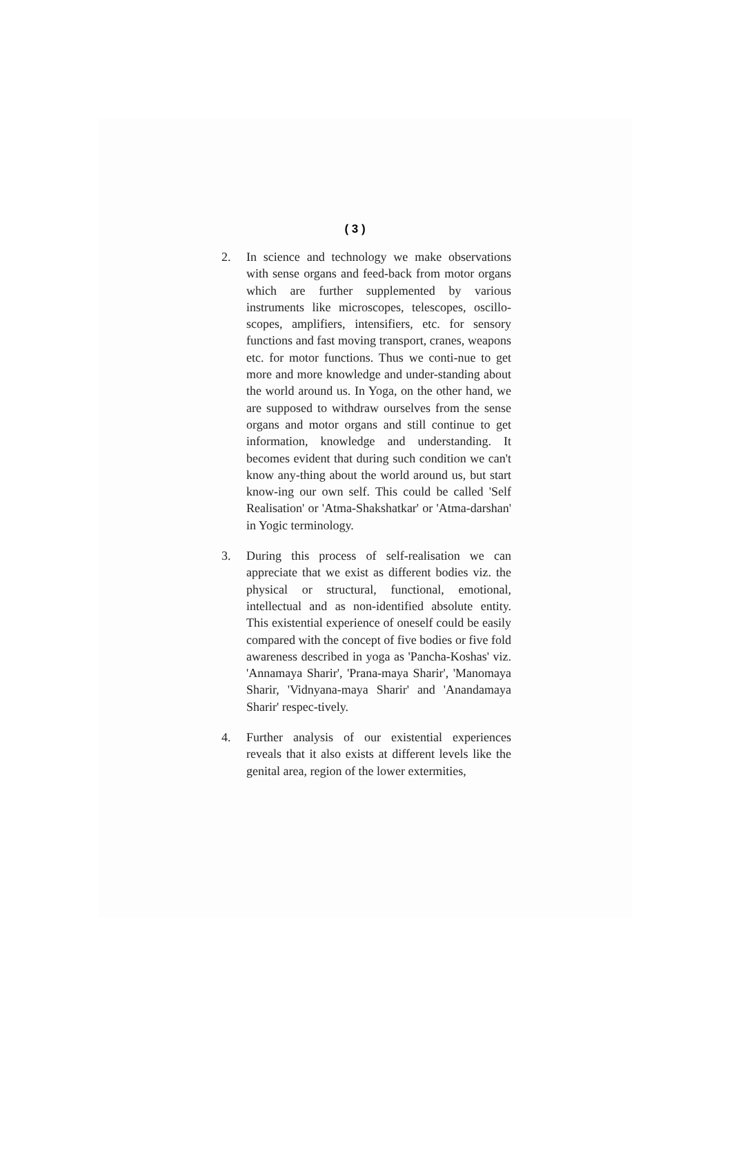( 3 )
2. In science and technology we make observations with sense organs and feed-back from motor organs which are further supplemented by various instruments like microscopes, telescopes, oscillo-scopes, amplifiers, intensifiers, etc. for sensory functions and fast moving transport, cranes, weapons etc. for motor functions. Thus we conti-nue to get more and more knowledge and under-standing about the world around us. In Yoga, on the other hand, we are supposed to withdraw ourselves from the sense organs and motor organs and still continue to get information, knowledge and understanding. It becomes evident that during such condition we can't know any-thing about the world around us, but start know-ing our own self. This could be called 'Self Realisation' or 'Atma-Shakshatkar' or 'Atma-darshan' in Yogic terminology.
3. During this process of self-realisation we can appreciate that we exist as different bodies viz. the physical or structural, functional, emotional, intellectual and as non-identified absolute entity. This existential experience of oneself could be easily compared with the concept of five bodies or five fold awareness described in yoga as 'Pancha-Koshas' viz. 'Annamaya Sharir', 'Prana-maya Sharir', 'Manomaya Sharir, 'Vidnyana-maya Sharir' and 'Anandamaya Sharir' respec-tively.
4. Further analysis of our existential experiences reveals that it also exists at different levels like the genital area, region of the lower extermities,